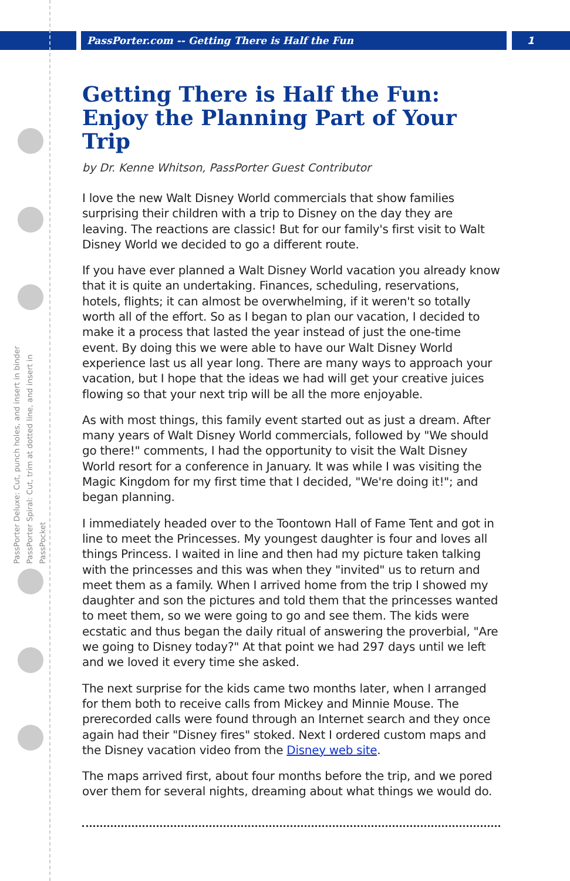PassPorter.com -- Getting There is Half the Fun
1
PassPorter Deluxe: Cut, punch holes, and insert in binder
PassPorter Spiral: Cut, trim at dotted line, and insert in PassPocket
Getting There is Half the Fun: Enjoy the Planning Part of Your Trip
by Dr. Kenne Whitson, PassPorter Guest Contributor
I love the new Walt Disney World commercials that show families surprising their children with a trip to Disney on the day they are leaving. The reactions are classic! But for our family's first visit to Walt Disney World we decided to go a different route.
If you have ever planned a Walt Disney World vacation you already know that it is quite an undertaking. Finances, scheduling, reservations, hotels, flights; it can almost be overwhelming, if it weren't so totally worth all of the effort. So as I began to plan our vacation, I decided to make it a process that lasted the year instead of just the one-time event. By doing this we were able to have our Walt Disney World experience last us all year long. There are many ways to approach your vacation, but I hope that the ideas we had will get your creative juices flowing so that your next trip will be all the more enjoyable.
As with most things, this family event started out as just a dream. After many years of Walt Disney World commercials, followed by "We should go there!" comments, I had the opportunity to visit the Walt Disney World resort for a conference in January. It was while I was visiting the Magic Kingdom for my first time that I decided, "We're doing it!"; and began planning.
I immediately headed over to the Toontown Hall of Fame Tent and got in line to meet the Princesses. My youngest daughter is four and loves all things Princess. I waited in line and then had my picture taken talking with the princesses and this was when they "invited" us to return and meet them as a family. When I arrived home from the trip I showed my daughter and son the pictures and told them that the princesses wanted to meet them, so we were going to go and see them. The kids were ecstatic and thus began the daily ritual of answering the proverbial, "Are we going to Disney today?" At that point we had 297 days until we left and we loved it every time she asked.
The next surprise for the kids came two months later, when I arranged for them both to receive calls from Mickey and Minnie Mouse. The prerecorded calls were found through an Internet search and they once again had their "Disney fires" stoked. Next I ordered custom maps and the Disney vacation video from the Disney web site.
The maps arrived first, about four months before the trip, and we pored over them for several nights, dreaming about what things we would do.